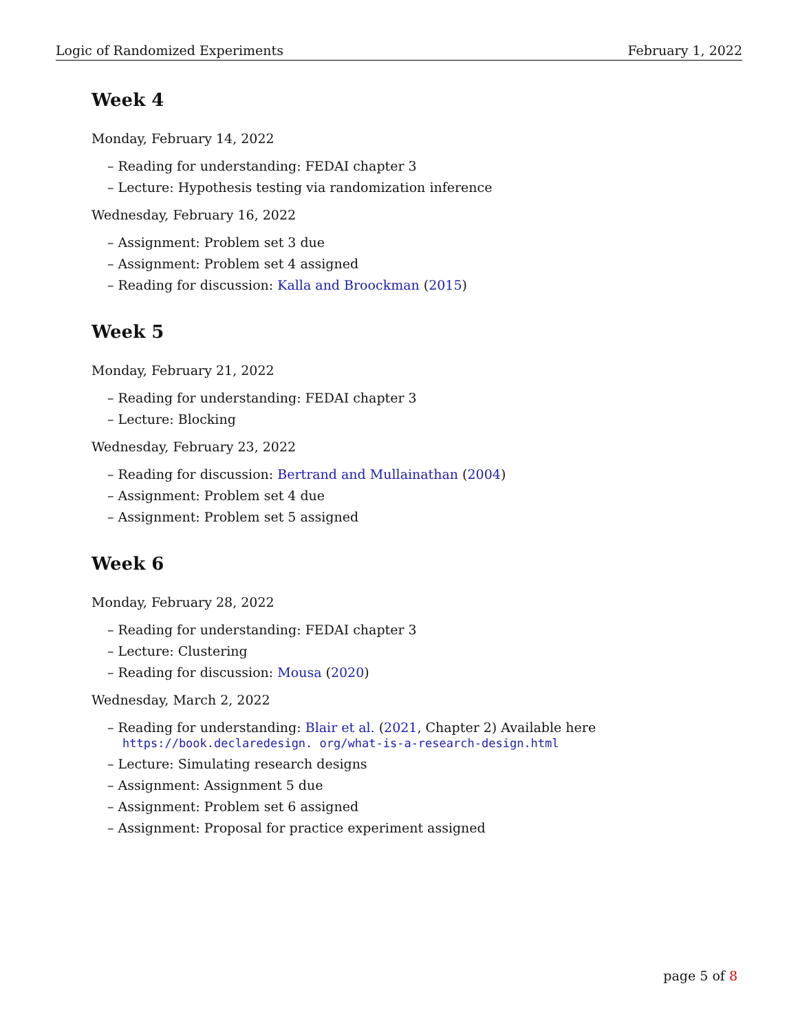Logic of Randomized Experiments February 1, 2022
Week 4
Monday, February 14, 2022
– Reading for understanding: FEDAI chapter 3
– Lecture: Hypothesis testing via randomization inference
Wednesday, February 16, 2022
– Assignment: Problem set 3 due
– Assignment: Problem set 4 assigned
– Reading for discussion: Kalla and Broockman (2015)
Week 5
Monday, February 21, 2022
– Reading for understanding: FEDAI chapter 3
– Lecture: Blocking
Wednesday, February 23, 2022
– Reading for discussion: Bertrand and Mullainathan (2004)
– Assignment: Problem set 4 due
– Assignment: Problem set 5 assigned
Week 6
Monday, February 28, 2022
– Reading for understanding: FEDAI chapter 3
– Lecture: Clustering
– Reading for discussion: Mousa (2020)
Wednesday, March 2, 2022
– Reading for understanding: Blair et al. (2021, Chapter 2) Available here https://book.declaredesign. org/what-is-a-research-design.html
– Lecture: Simulating research designs
– Assignment: Assignment 5 due
– Assignment: Problem set 6 assigned
– Assignment: Proposal for practice experiment assigned
page 5 of 8